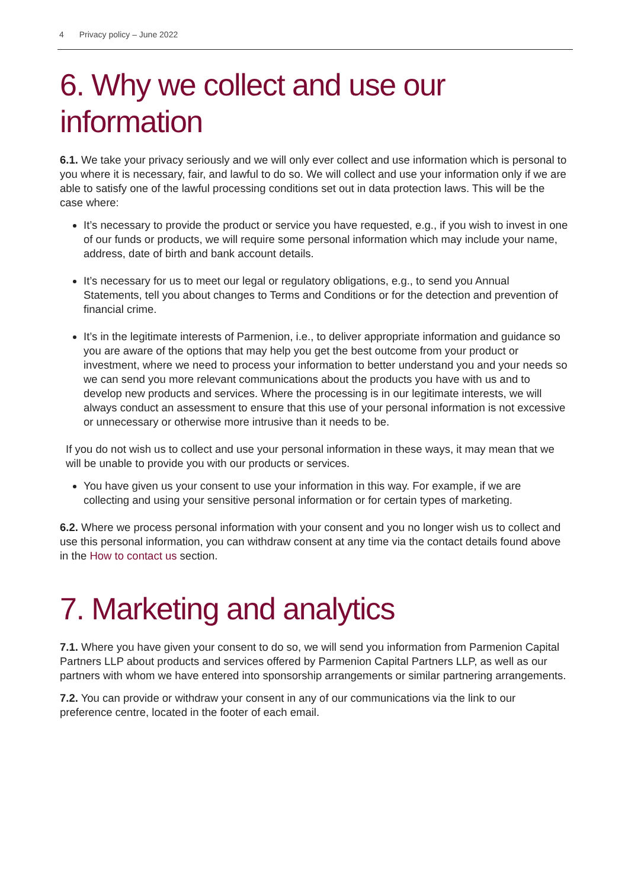4 Privacy policy – June 2022
6. Why we collect and use our information
6.1. We take your privacy seriously and we will only ever collect and use information which is personal to you where it is necessary, fair, and lawful to do so. We will collect and use your information only if we are able to satisfy one of the lawful processing conditions set out in data protection laws. This will be the case where:
It’s necessary to provide the product or service you have requested, e.g., if you wish to invest in one of our funds or products, we will require some personal information which may include your name, address, date of birth and bank account details.
It’s necessary for us to meet our legal or regulatory obligations, e.g., to send you Annual Statements, tell you about changes to Terms and Conditions or for the detection and prevention of financial crime.
It’s in the legitimate interests of Parmenion, i.e., to deliver appropriate information and guidance so you are aware of the options that may help you get the best outcome from your product or investment, where we need to process your information to better understand you and your needs so we can send you more relevant communications about the products you have with us and to develop new products and services. Where the processing is in our legitimate interests, we will always conduct an assessment to ensure that this use of your personal information is not excessive or unnecessary or otherwise more intrusive than it needs to be.
If you do not wish us to collect and use your personal information in these ways, it may mean that we will be unable to provide you with our products or services.
You have given us your consent to use your information in this way. For example, if we are collecting and using your sensitive personal information or for certain types of marketing.
6.2. Where we process personal information with your consent and you no longer wish us to collect and use this personal information, you can withdraw consent at any time via the contact details found above in the How to contact us section.
7. Marketing and analytics
7.1. Where you have given your consent to do so, we will send you information from Parmenion Capital Partners LLP about products and services offered by Parmenion Capital Partners LLP, as well as our partners with whom we have entered into sponsorship arrangements or similar partnering arrangements.
7.2. You can provide or withdraw your consent in any of our communications via the link to our preference centre, located in the footer of each email.